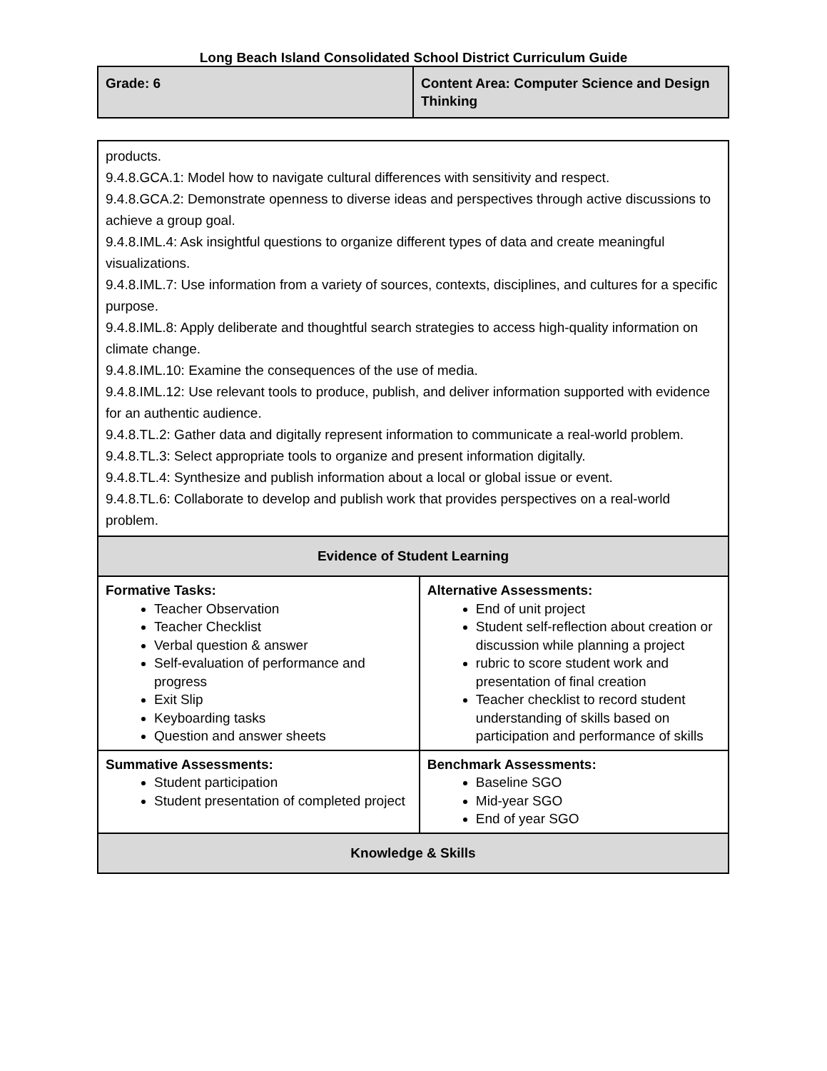Long Beach Island Consolidated School District Curriculum Guide
| Grade: 6 | Content Area: Computer Science and Design Thinking |
| products. 9.4.8.GCA.1: Model how to navigate cultural differences with sensitivity and respect. 9.4.8.GCA.2: Demonstrate openness to diverse ideas and perspectives through active discussions to achieve a group goal. 9.4.8.IML.4: Ask insightful questions to organize different types of data and create meaningful visualizations. 9.4.8.IML.7: Use information from a variety of sources, contexts, disciplines, and cultures for a specific purpose. 9.4.8.IML.8: Apply deliberate and thoughtful search strategies to access high-quality information on climate change. 9.4.8.IML.10: Examine the consequences of the use of media. 9.4.8.IML.12: Use relevant tools to produce, publish, and deliver information supported with evidence for an authentic audience. 9.4.8.TL.2: Gather data and digitally represent information to communicate a real-world problem. 9.4.8.TL.3: Select appropriate tools to organize and present information digitally. 9.4.8.TL.4: Synthesize and publish information about a local or global issue or event. 9.4.8.TL.6: Collaborate to develop and publish work that provides perspectives on a real-world problem. | |
| Evidence of Student Learning | |
| Formative Tasks: Teacher Observation Teacher Checklist Verbal question & answer Self-evaluation of performance and progress Exit Slip Keyboarding tasks Question and answer sheets | Alternative Assessments: End of unit project Student self-reflection about creation or discussion while planning a project rubric to score student work and presentation of final creation Teacher checklist to record student understanding of skills based on participation and performance of skills |
| Summative Assessments: Student participation Student presentation of completed project | Benchmark Assessments: Baseline SGO Mid-year SGO End of year SGO |
| Knowledge & Skills | |